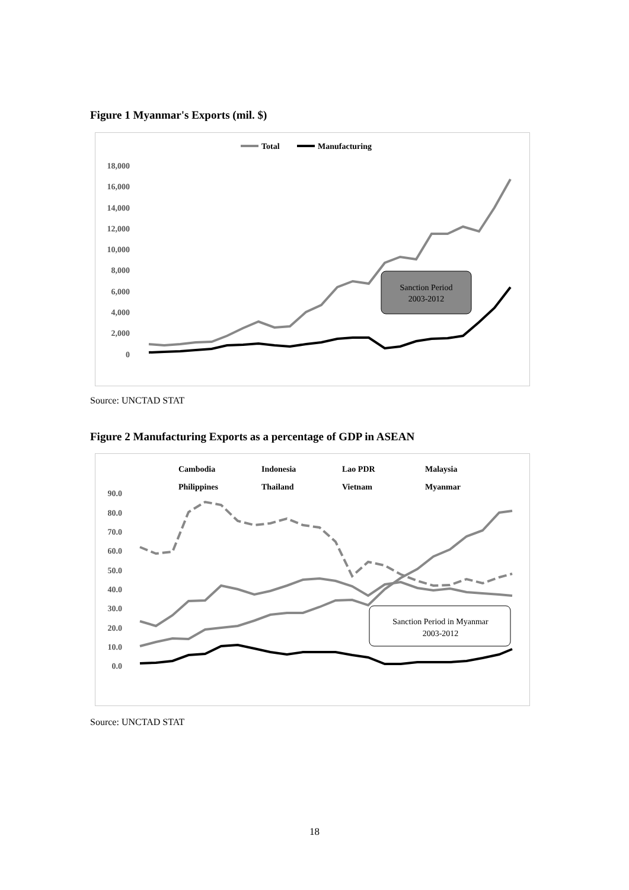Figure 1 Myanmar's Exports (mil. $)
Total
Manufacturing
18,000
16,000
14,000
12,000
10,000
8,000
6,000
4,000
2,000
0
Sanction Period
2003-2012
Source: UNCTAD STAT
Figure 2 Manufacturing Exports as a percentage of GDP in ASEAN
Cambodia
Indonesia
Lao PDR
Malaysia
Philippines
Thailand
Vietnam
Myanmar
90.0
80.0
70.0
60.0
50.0
40.0
30.0
20.0
10.0
0.0
Sanction Period in Myanmar
2003-2012
Source: UNCTAD STAT
18